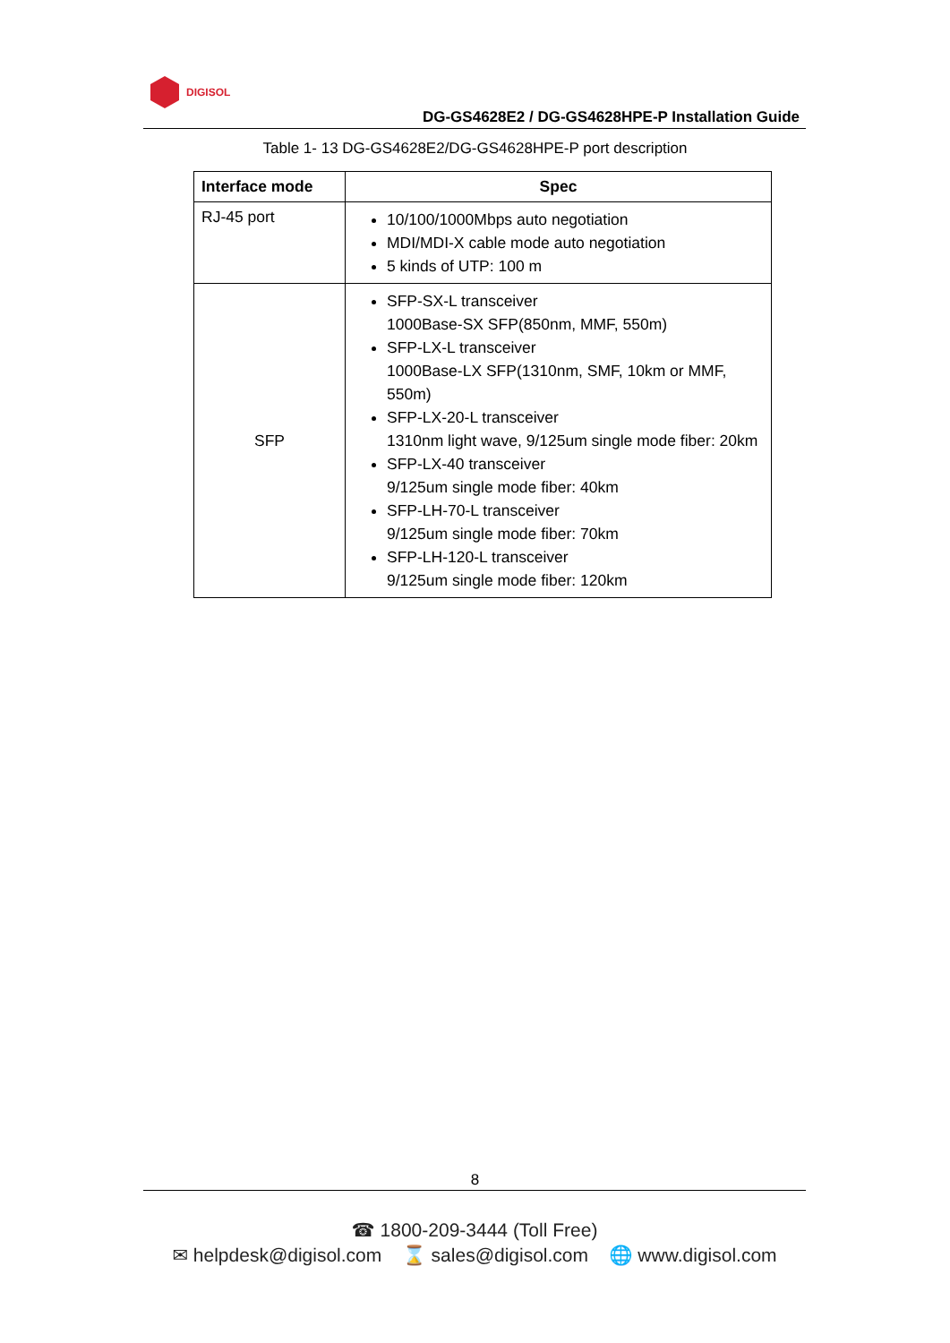DIGISOL
DG-GS4628E2 / DG-GS4628HPE-P Installation Guide
Table 1- 13 DG-GS4628E2/DG-GS4628HPE-P port description
| Interface mode | Spec |
| --- | --- |
| RJ-45 port | 10/100/1000Mbps auto negotiation MDI/MDI-X cable mode auto negotiation 5 kinds of UTP: 100 m |
| SFP | SFP-SX-L transceiver 1000Base-SX SFP(850nm, MMF, 550m) SFP-LX-L transceiver 1000Base-LX SFP(1310nm, SMF, 10km or MMF, 550m) SFP-LX-20-L transceiver 1310nm light wave, 9/125um single mode fiber: 20km SFP-LX-40 transceiver 9/125um single mode fiber: 40km SFP-LH-70-L transceiver 9/125um single mode fiber: 70km SFP-LH-120-L transceiver 9/125um single mode fiber: 120km |
8
☎ 1800-209-3444 (Toll Free)
✉ helpdesk@digisol.com ⌛ sales@digisol.com 🌐 www.digisol.com